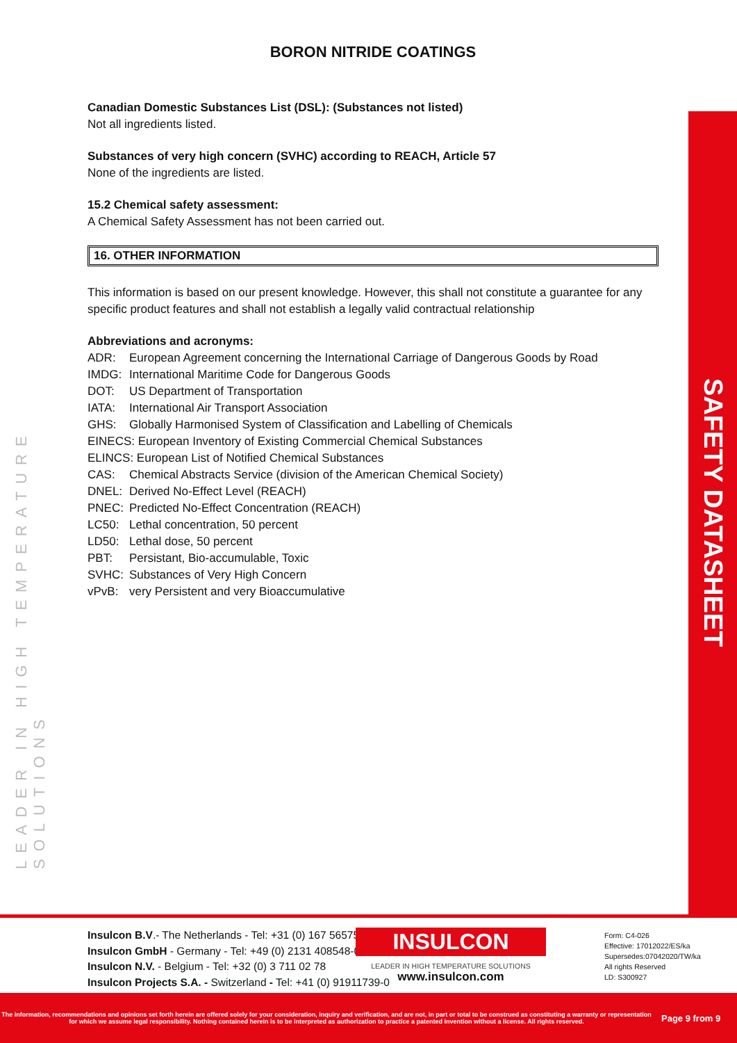SAFETY DATASHEET
LEADER IN HIGH TEMPERATURE SOLUTIONS
BORON NITRIDE COATINGS
Canadian Domestic Substances List (DSL): (Substances not listed)
Not all ingredients listed.
Substances of very high concern (SVHC) according to REACH, Article 57
None of the ingredients are listed.
15.2 Chemical safety assessment:
A Chemical Safety Assessment has not been carried out.
16. OTHER INFORMATION
This information is based on our present knowledge. However, this shall not constitute a guarantee for any specific product features and shall not establish a legally valid contractual relationship
Abbreviations and acronyms:
| ADR: | European Agreement concerning the International Carriage of Dangerous Goods by Road |
| IMDG: | International Maritime Code for Dangerous Goods |
| DOT: | US Department of Transportation |
| IATA: | International Air Transport Association |
| GHS: | Globally Harmonised System of Classification and Labelling of Chemicals |
| EINECS: European Inventory of Existing Commercial Chemical Substances | |
| ELINCS: European List of Notified Chemical Substances | |
| CAS: | Chemical Abstracts Service (division of the American Chemical Society) |
| DNEL: | Derived No-Effect Level (REACH) |
| PNEC: | Predicted No-Effect Concentration (REACH) |
| LC50: | Lethal concentration, 50 percent |
| LD50: | Lethal dose, 50 percent |
| PBT: | Persistant, Bio-accumulable, Toxic |
| SVHC: | Substances of Very High Concern |
| vPvB: | very Persistent and very Bioaccumulative |
Insulcon B.V.- The Netherlands - Tel: +31 (0) 167 565750
Insulcon GmbH - Germany - Tel: +49 (0) 2131 408548-0
Insulcon N.V. - Belgium - Tel: +32 (0) 3 711 02 78
Insulcon Projects S.A. - Switzerland - Tel: +41 (0) 91911739-0
INSULCON
LEADER IN HIGH TEMPERATURE SOLUTIONS
www.insulcon.com
Form: C4-026
Effective: 17012022/ES/ka
Supersedes:07042020/TW/ka
All rights Reserved
LD: S300927
The information, recommendations and opinions set forth herein are offered solely for your consideration, inquiry and verification, and are not, in part or total to be construed as constituting a warranty or representation for which we assume legal responsibility. Nothing contained herein is to be interpreted as authorization to practice a patented invention without a license. All rights reserved.
Page 9 from 9